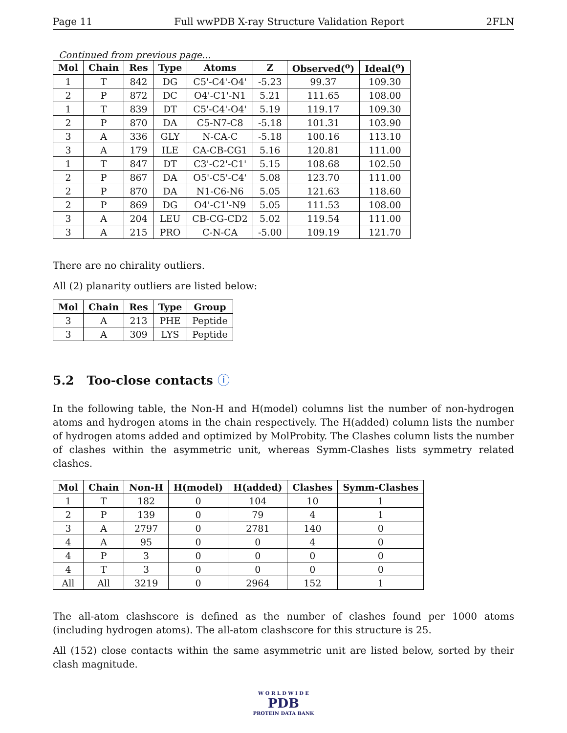Page 11 Full wwPDB X-ray Structure Validation Report 2FLN
Continued from previous page...
| Mol | Chain | Res | Type | Atoms | Z | Observed(<sup>o</sup>) | Ideal(<sup>o</sup>) |
| --- | --- | --- | --- | --- | --- | --- | --- |
| 1 | T | 842 | DG | C5'-C4'-O4' | -5.23 | 99.37 | 109.30 |
| 2 | P | 872 | DC | O4'-C1'-N1 | 5.21 | 111.65 | 108.00 |
| 1 | T | 839 | DT | C5'-C4'-O4' | 5.19 | 119.17 | 109.30 |
| 2 | P | 870 | DA | C5-N7-C8 | -5.18 | 101.31 | 103.90 |
| 3 | A | 336 | GLY | N-CA-C | -5.18 | 100.16 | 113.10 |
| 3 | A | 179 | ILE | CA-CB-CG1 | 5.16 | 120.81 | 111.00 |
| 1 | T | 847 | DT | C3'-C2'-C1' | 5.15 | 108.68 | 102.50 |
| 2 | P | 867 | DA | O5'-C5'-C4' | 5.08 | 123.70 | 111.00 |
| 2 | P | 870 | DA | N1-C6-N6 | 5.05 | 121.63 | 118.60 |
| 2 | P | 869 | DG | O4'-C1'-N9 | 5.05 | 111.53 | 108.00 |
| 3 | A | 204 | LEU | CB-CG-CD2 | 5.02 | 119.54 | 111.00 |
| 3 | A | 215 | PRO | C-N-CA | -5.00 | 109.19 | 121.70 |
There are no chirality outliers.
All (2) planarity outliers are listed below:
| Mol | Chain | Res | Type | Group |
| --- | --- | --- | --- | --- |
| 3 | A | 213 | PHE | Peptide |
| 3 | A | 309 | LYS | Peptide |
5.2 Too-close contacts ⓘ
In the following table, the Non-H and H(model) columns list the number of non-hydrogen atoms and hydrogen atoms in the chain respectively. The H(added) column lists the number of hydrogen atoms added and optimized by MolProbity. The Clashes column lists the number of clashes within the asymmetric unit, whereas Symm-Clashes lists symmetry related clashes.
| Mol | Chain | Non-H | H(model) | H(added) | Clashes | Symm-Clashes |
| --- | --- | --- | --- | --- | --- | --- |
| 1 | T | 182 | 0 | 104 | 10 | 1 |
| 2 | P | 139 | 0 | 79 | 4 | 1 |
| 3 | A | 2797 | 0 | 2781 | 140 | 0 |
| 4 | A | 95 | 0 | 0 | 4 | 0 |
| 4 | P | 3 | 0 | 0 | 0 | 0 |
| 4 | T | 3 | 0 | 0 | 0 | 0 |
| All | All | 3219 | 0 | 2964 | 152 | 1 |
The all-atom clashscore is defined as the number of clashes found per 1000 atoms (including hydrogen atoms). The all-atom clashscore for this structure is 25.
All (152) close contacts within the same asymmetric unit are listed below, sorted by their clash magnitude.
W O R L D W I D E
PDB
PROTEIN DATA BANK